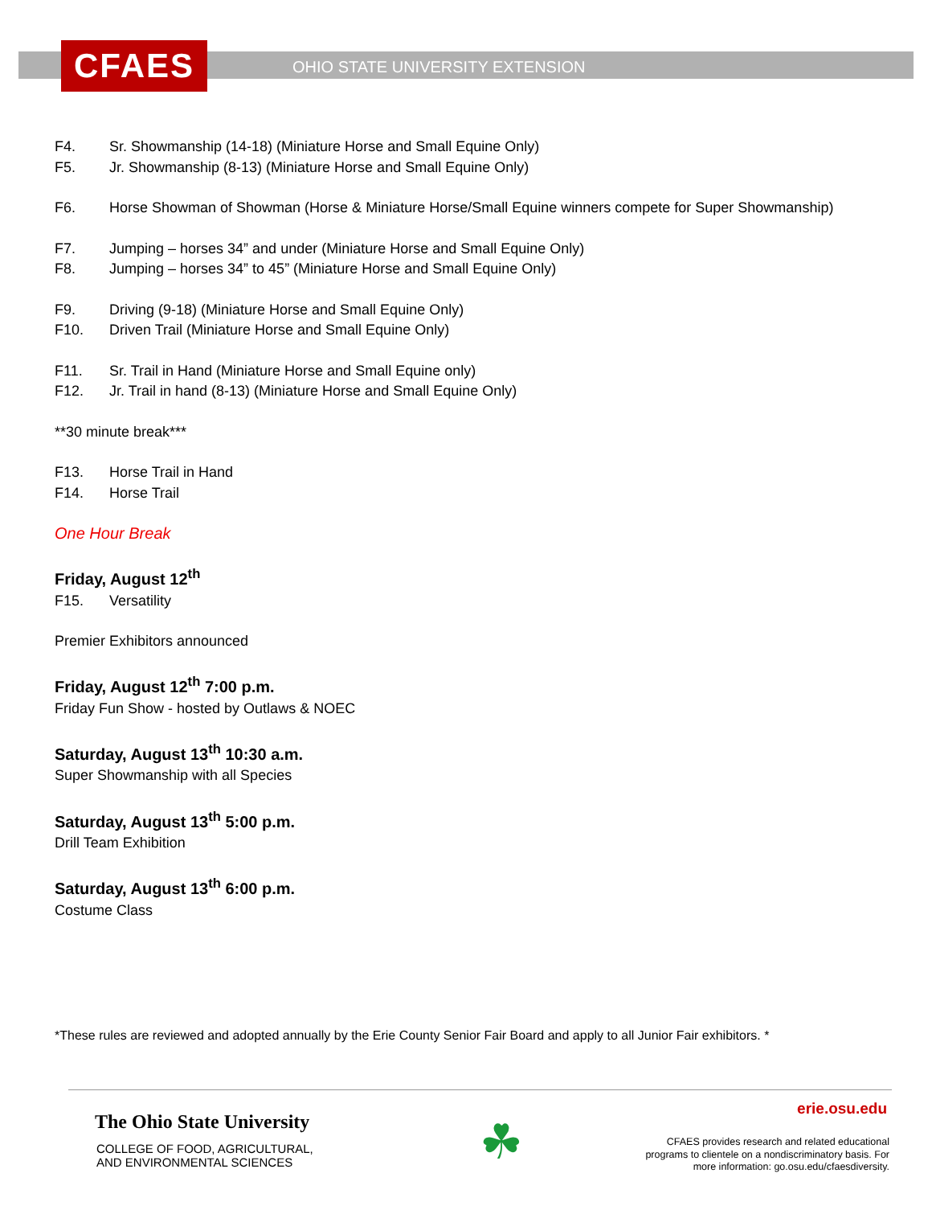CFAES
OHIO STATE UNIVERSITY EXTENSION
F4. Sr. Showmanship (14-18) (Miniature Horse and Small Equine Only)
F5. Jr. Showmanship (8-13) (Miniature Horse and Small Equine Only)
F6. Horse Showman of Showman (Horse & Miniature Horse/Small Equine winners compete for Super Showmanship)
F7. Jumping – horses 34” and under (Miniature Horse and Small Equine Only)
F8. Jumping – horses 34” to 45” (Miniature Horse and Small Equine Only)
F9. Driving (9-18) (Miniature Horse and Small Equine Only)
F10. Driven Trail (Miniature Horse and Small Equine Only)
F11. Sr. Trail in Hand (Miniature Horse and Small Equine only)
F12. Jr. Trail in hand (8-13) (Miniature Horse and Small Equine Only)
**30 minute break***
F13. Horse Trail in Hand
F14. Horse Trail
One Hour Break
Friday, August 12<sup>th</sup>
F15. Versatility
Premier Exhibitors announced
Friday, August 12<sup>th</sup> 7:00 p.m.
Friday Fun Show - hosted by Outlaws & NOEC
Saturday, August 13<sup>th</sup> 10:30 a.m.
Super Showmanship with all Species
Saturday, August 13<sup>th</sup> 5:00 p.m.
Drill Team Exhibition
Saturday, August 13<sup>th</sup> 6:00 p.m.
Costume Class
*These rules are reviewed and adopted annually by the Erie County Senior Fair Board and apply to all Junior Fair exhibitors. *
The Ohio State University
COLLEGE OF FOOD, AGRICULTURAL,
AND ENVIRONMENTAL SCIENCES
☘
erie.osu.edu
CFAES provides research and related educational
programs to clientele on a nondiscriminatory basis. For
more information: go.osu.edu/cfaesdiversity.